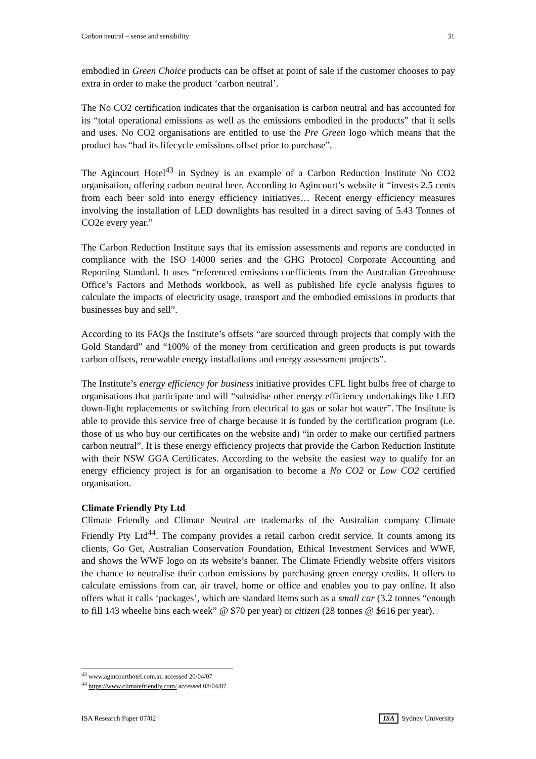Carbon neutral – sense and sensibility 31
embodied in Green Choice products can be offset at point of sale if the customer chooses to pay extra in order to make the product ‘carbon neutral’.
The No CO2 certification indicates that the organisation is carbon neutral and has accounted for its “total operational emissions as well as the emissions embodied in the products” that it sells and uses. No CO2 organisations are entitled to use the Pre Green logo which means that the product has “had its lifecycle emissions offset prior to purchase”.
The Agincourt Hotel<sup>43</sup> in Sydney is an example of a Carbon Reduction Institute No CO2 organisation, offering carbon neutral beer. According to Agincourt’s website it “invests 2.5 cents from each beer sold into energy efficiency initiatives… Recent energy efficiency measures involving the installation of LED downlights has resulted in a direct saving of 5.43 Tonnes of CO2e every year.”
The Carbon Reduction Institute says that its emission assessments and reports are conducted in compliance with the ISO 14000 series and the GHG Protocol Corporate Accounting and Reporting Standard. It uses “referenced emissions coefficients from the Australian Greenhouse Office’s Factors and Methods workbook, as well as published life cycle analysis figures to calculate the impacts of electricity usage, transport and the embodied emissions in products that businesses buy and sell”.
According to its FAQs the Institute’s offsets “are sourced through projects that comply with the Gold Standard” and “100% of the money from certification and green products is put towards carbon offsets, renewable energy installations and energy assessment projects”.
The Institute’s energy efficiency for business initiative provides CFL light bulbs free of charge to organisations that participate and will “subsidise other energy efficiency undertakings like LED down-light replacements or switching from electrical to gas or solar hot water”. The Institute is able to provide this service free of charge because it is funded by the certification program (i.e. those of us who buy our certificates on the website and) “in order to make our certified partners carbon neutral”. It is these energy efficiency projects that provide the Carbon Reduction Institute with their NSW GGA Certificates. According to the website the easiest way to qualify for an energy efficiency project is for an organisation to become a No CO2 or Low CO2 certified organisation.
Climate Friendly Pty Ltd
Climate Friendly and Climate Neutral are trademarks of the Australian company Climate Friendly Pty Ltd<sup>44</sup>. The company provides a retail carbon credit service. It counts among its clients, Go Get, Australian Conservation Foundation, Ethical Investment Services and WWF, and shows the WWF logo on its website’s banner. The Climate Friendly website offers visitors the chance to neutralise their carbon emissions by purchasing green energy credits. It offers to calculate emissions from car, air travel, home or office and enables you to pay online. It also offers what it calls ‘packages’, which are standard items such as a small car (3.2 tonnes “enough to fill 143 wheelie bins each week” @ $70 per year) or citizen (28 tonnes @ $616 per year).
<sup>43</sup> www.agincourthotel.com.au accessed 20/04/07
<sup>44</sup> https://www.climatefriendly.com/ accessed 08/04/07
ISA Research Paper 07/02 ISA Sydney University